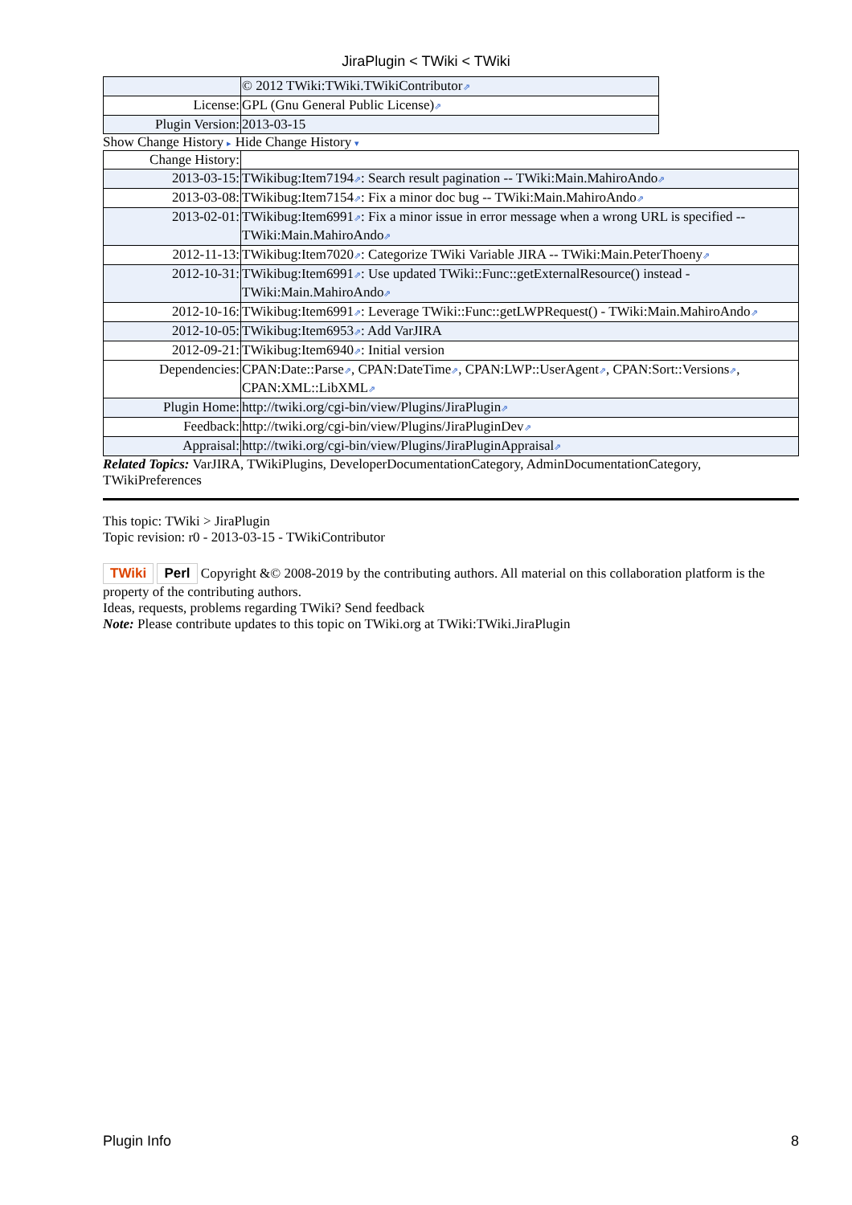JiraPlugin < TWiki < TWiki
| | © 2012 TWiki:TWiki.TWikiContributor ⇗ |
| License: | GPL (Gnu General Public License) ⇗ |
| Plugin Version: | 2013-03-15 |
Show Change History ▸ Hide Change History ▾
| Change History: | |
| 2013-03-15: | TWikibug:Item7194 ⇗ : Search result pagination -- TWiki:Main.MahiroAndo ⇗ |
| 2013-03-08: | TWikibug:Item7154 ⇗ : Fix a minor doc bug -- TWiki:Main.MahiroAndo ⇗ |
| 2013-02-01: | TWikibug:Item6991 ⇗ : Fix a minor issue in error message when a wrong URL is specified -- TWiki:Main.MahiroAndo ⇗ |
| 2012-11-13: | TWikibug:Item7020 ⇗ : Categorize TWiki Variable JIRA -- TWiki:Main.PeterThoeny ⇗ |
| 2012-10-31: | TWikibug:Item6991 ⇗ : Use updated TWiki::Func::getExternalResource() instead - TWiki:Main.MahiroAndo ⇗ |
| 2012-10-16: | TWikibug:Item6991 ⇗ : Leverage TWiki::Func::getLWPRequest() - TWiki:Main.MahiroAndo ⇗ |
| 2012-10-05: | TWikibug:Item6953 ⇗ : Add VarJIRA |
| 2012-09-21: | TWikibug:Item6940 ⇗ : Initial version |
| Dependencies: | CPAN:Date::Parse ⇗ , CPAN:DateTime ⇗ , CPAN:LWP::UserAgent ⇗ , CPAN:Sort::Versions ⇗ , CPAN:XML::LibXML ⇗ |
| Plugin Home: | http://twiki.org/cgi-bin/view/Plugins/JiraPlugin ⇗ |
| Feedback: | http://twiki.org/cgi-bin/view/Plugins/JiraPluginDev ⇗ |
| Appraisal: | http://twiki.org/cgi-bin/view/Plugins/JiraPluginAppraisal ⇗ |
Related Topics: VarJIRA, TWikiPlugins, DeveloperDocumentationCategory, AdminDocumentationCategory, TWikiPreferences
This topic: TWiki > JiraPlugin
Topic revision: r0 - 2013-03-15 - TWikiContributor
TWiki Perl Copyright &© 2008-2019 by the contributing authors. All material on this collaboration platform is the property of the contributing authors.
Ideas, requests, problems regarding TWiki? Send feedback
Note: Please contribute updates to this topic on TWiki.org at TWiki:TWiki.JiraPlugin
Plugin Info 8